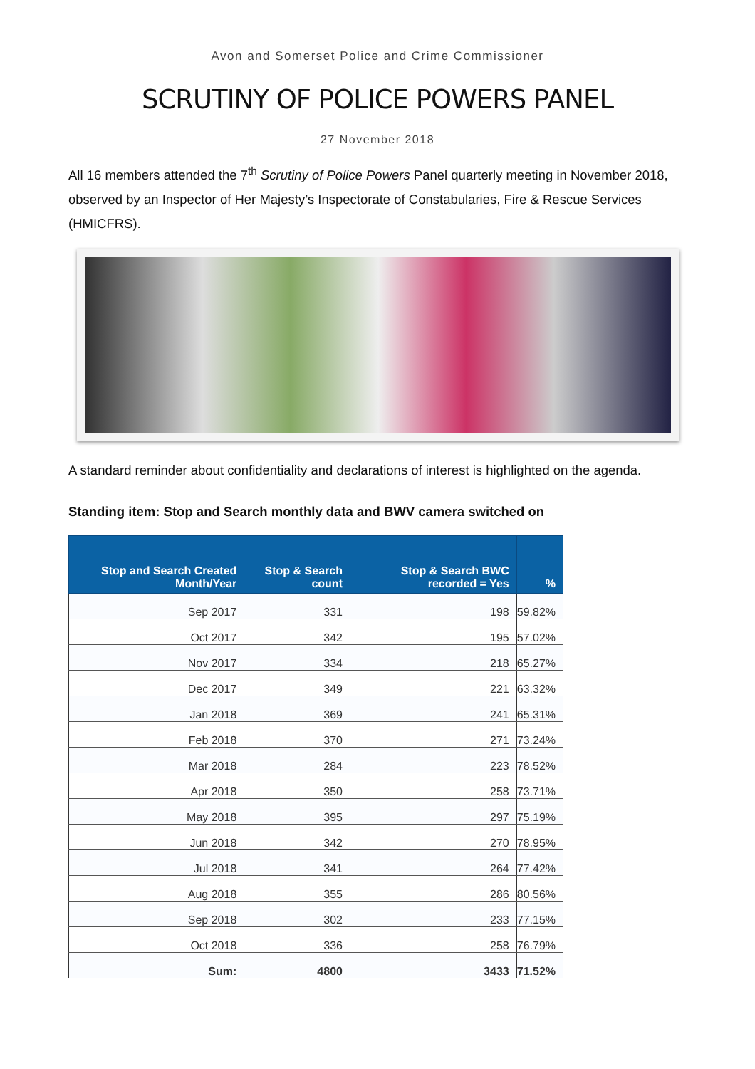Avon and Somerset Police and Crime Commissioner
SCRUTINY OF POLICE POWERS PANEL
27 November 2018
All 16 members attended the 7<sup>th</sup> Scrutiny of Police Powers Panel quarterly meeting in November 2018, observed by an Inspector of Her Majesty’s Inspectorate of Constabularies, Fire & Rescue Services (HMICFRS).
A standard reminder about confidentiality and declarations of interest is highlighted on the agenda.
Standing item: Stop and Search monthly data and BWV camera switched on
| Stop and Search Created Month/Year | Stop & Search count | Stop & Search BWC recorded = Yes | % |
| --- | --- | --- | --- |
| Sep 2017 | 331 | 198 | 59.82% |
| Oct 2017 | 342 | 195 | 57.02% |
| Nov 2017 | 334 | 218 | 65.27% |
| Dec 2017 | 349 | 221 | 63.32% |
| Jan 2018 | 369 | 241 | 65.31% |
| Feb 2018 | 370 | 271 | 73.24% |
| Mar 2018 | 284 | 223 | 78.52% |
| Apr 2018 | 350 | 258 | 73.71% |
| May 2018 | 395 | 297 | 75.19% |
| Jun 2018 | 342 | 270 | 78.95% |
| Jul 2018 | 341 | 264 | 77.42% |
| Aug 2018 | 355 | 286 | 80.56% |
| Sep 2018 | 302 | 233 | 77.15% |
| Oct 2018 | 336 | 258 | 76.79% |
| Sum: | 4800 | 3433 | 71.52% |